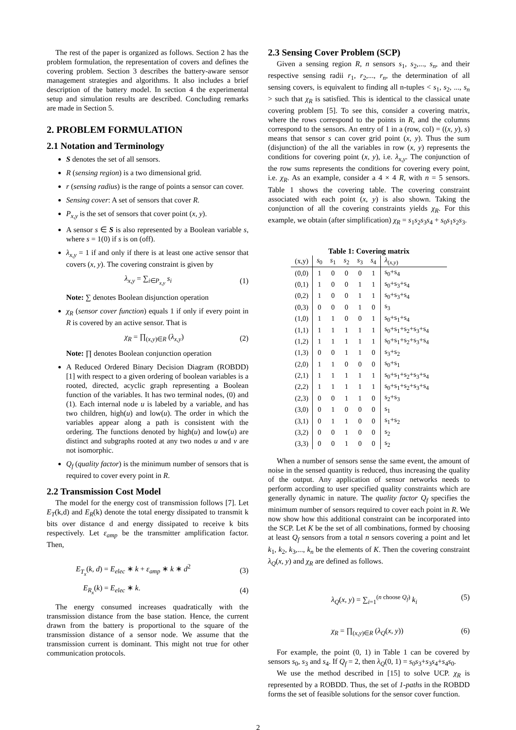The rest of the paper is organized as follows. Section 2 has the problem formulation, the representation of covers and defines the covering problem. Section 3 describes the battery-aware sensor management strategies and algorithms. It also includes a brief description of the battery model. In section 4 the experimental setup and simulation results are described. Concluding remarks are made in Section 5.
2. PROBLEM FORMULATION
2.1 Notation and Terminology
S denotes the set of all sensors.
R (sensing region) is a two dimensional grid.
r (sensing radius) is the range of points a sensor can cover.
Sensing cover: A set of sensors that cover R.
P<sub>x,y</sub> is the set of sensors that cover point (x, y).
A sensor s ∈ S is also represented by a Boolean variable s, where s = 1(0) if s is on (off).
λ<sub>x,y</sub> = 1 if and only if there is at least one active sensor that covers (x, y). The covering constraint is given by
λ<sub>x,y</sub> = ∑<sub>i∈P<sub>x,y</sub></sub> s<sub>i</sub> (1)
Note: ∑ denotes Boolean disjunction operation
χ<sub>R</sub> (sensor cover function) equals 1 if only if every point in R is covered by an active sensor. That is
χ<sub>R</sub> = ∏<sub>(x,y)∈R</sub> (λ<sub>x,y</sub>) (2)
Note: ∏ denotes Boolean conjunction operation
A Reduced Ordered Binary Decision Diagram (ROBDD) [1] with respect to a given ordering of boolean variables is a rooted, directed, acyclic graph representing a Boolean function of the variables. It has two terminal nodes, (0) and (1). Each internal node u is labeled by a variable, and has two children, high(u) and low(u). The order in which the variables appear along a path is consistent with the ordering. The functions denoted by high(u) and low(u) are distinct and subgraphs rooted at any two nodes u and v are not isomorphic.
Q<sub>f</sub> (quality factor) is the minimum number of sensors that is required to cover every point in R.
2.2 Transmission Cost Model
The model for the energy cost of transmission follows [7]. Let E<sub>T</sub>(k,d) and E<sub>R</sub>(k) denote the total energy dissipated to transmit k bits over distance d and energy dissipated to receive k bits respectively. Let ε<sub>amp</sub> be the transmitter amplification factor. Then,
E<sub>T<sub>x</sub></sub>(k, d) = E<sub>elec</sub> ∗ k + ε<sub>amp</sub> ∗ k ∗ d<sup>2</sup> (3)
E<sub>R<sub>x</sub></sub>(k) = E<sub>elec</sub> ∗ k. (4)
The energy consumed increases quadratically with the transmission distance from the base station. Hence, the current drawn from the battery is proportional to the square of the transmission distance of a sensor node. We assume that the transmission current is dominant. This might not true for other communication protocols.
2.3 Sensing Cover Problem (SCP)
Given a sensing region R, n sensors s<sub>1</sub>, s<sub>2</sub>,..., s<sub>n</sub>, and their respective sensing radii r<sub>1</sub>, r<sub>2</sub>,..., r<sub>n</sub>, the determination of all sensing covers, is equivalent to finding all n-tuples < s<sub>1</sub>, s<sub>2</sub>, ..., s<sub>n</sub> > such that χ<sub>R</sub> is satisfied. This is identical to the classical unate covering problem [5]. To see this, consider a covering matrix, where the rows correspond to the points in R, and the columns correspond to the sensors. An entry of 1 in a (row, col) = ((x, y), s) means that sensor s can cover grid point (x, y). Thus the sum (disjunction) of the all the variables in row (x, y) represents the conditions for covering point (x, y), i.e. λ<sub>x,y</sub>. The conjunction of the row sums represents the conditions for covering every point, i.e. χ<sub>R</sub>. As an example, consider a 4 × 4 R, with n = 5 sensors. Table 1 shows the covering table. The covering constraint associated with each point (x, y) is also shown. Taking the conjunction of all the covering constraints yields χ<sub>R</sub>. For this example, we obtain (after simplification) χ<sub>R</sub> = s<sub>1</sub>s<sub>2</sub>s<sub>3</sub>s<sub>4</sub> + s<sub>0</sub>s<sub>1</sub>s<sub>2</sub>s<sub>3</sub>.
Table 1: Covering matrix
| (x,y) | s<sub>0</sub> | s<sub>1</sub> | s<sub>2</sub> | s<sub>3</sub> | s<sub>4</sub> | λ<sub>(x,y)</sub> |
| --- | --- | --- | --- | --- | --- | --- |
| (0,0) | 1 | 0 | 0 | 0 | 1 | s<sub>0</sub>+s<sub>4</sub> |
| (0,1) | 1 | 0 | 0 | 1 | 1 | s<sub>0</sub>+s<sub>3</sub>+s<sub>4</sub> |
| (0,2) | 1 | 0 | 0 | 1 | 1 | s<sub>0</sub>+s<sub>3</sub>+s<sub>4</sub> |
| (0,3) | 0 | 0 | 0 | 1 | 0 | s<sub>3</sub> |
| (1,0) | 1 | 1 | 0 | 0 | 1 | s<sub>0</sub>+s<sub>1</sub>+s<sub>4</sub> |
| (1,1) | 1 | 1 | 1 | 1 | 1 | s<sub>0</sub>+s<sub>1</sub>+s<sub>2</sub>+s<sub>3</sub>+s<sub>4</sub> |
| (1,2) | 1 | 1 | 1 | 1 | 1 | s<sub>0</sub>+s<sub>1</sub>+s<sub>2</sub>+s<sub>3</sub>+s<sub>4</sub> |
| (1,3) | 0 | 0 | 1 | 1 | 0 | s<sub>3</sub>+s<sub>2</sub> |
| (2,0) | 1 | 1 | 0 | 0 | 0 | s<sub>0</sub>+s<sub>1</sub> |
| (2,1) | 1 | 1 | 1 | 1 | 1 | s<sub>0</sub>+s<sub>1</sub>+s<sub>2</sub>+s<sub>3</sub>+s<sub>4</sub> |
| (2,2) | 1 | 1 | 1 | 1 | 1 | s<sub>0</sub>+s<sub>1</sub>+s<sub>2</sub>+s<sub>3</sub>+s<sub>4</sub> |
| (2,3) | 0 | 0 | 1 | 1 | 0 | s<sub>2</sub>+s<sub>3</sub> |
| (3,0) | 0 | 1 | 0 | 0 | 0 | s<sub>1</sub> |
| (3,1) | 0 | 1 | 1 | 0 | 0 | s<sub>1</sub>+s<sub>2</sub> |
| (3,2) | 0 | 0 | 1 | 0 | 0 | s<sub>2</sub> |
| (3,3) | 0 | 0 | 1 | 0 | 0 | s<sub>2</sub> |
When a number of sensors sense the same event, the amount of noise in the sensed quantity is reduced, thus increasing the quality of the output. Any application of sensor networks needs to perform according to user specified quality constraints which are generally dynamic in nature. The quality factor Q<sub>f</sub> specifies the minimum number of sensors required to cover each point in R. We now show how this additional constraint can be incorporated into the SCP. Let K be the set of all combinations, formed by choosing at least Q<sub>f</sub> sensors from a total n sensors covering a point and let k<sub>1</sub>, k<sub>2</sub>, k<sub>3</sub>,..., k<sub>n</sub> be the elements of K. Then the covering constraint λ<sub>Q</sub>(x, y) and χ<sub>R</sub> are defined as follows.
λ<sub>Q</sub>(x, y) = ∑<sub>i=1</sub><sup>(n choose Q<sub>f</sub>)</sup> k<sub>i</sub> (5)
χ<sub>R</sub> = ∏<sub>(x,y)∈R</sub> (λ<sub>Q</sub>(x, y)) (6)
For example, the point (0, 1) in Table 1 can be covered by sensors s<sub>0</sub>, s<sub>3</sub> and s<sub>4</sub>. If Q<sub>f</sub> = 2, then λ<sub>Q</sub>(0, 1) = s<sub>0</sub>s<sub>3</sub>+s<sub>3</sub>s<sub>4</sub>+s<sub>4</sub>s<sub>0</sub>.
We use the method described in [15] to solve UCP. χ<sub>R</sub> is represented by a ROBDD. Thus, the set of 1-paths in the ROBDD forms the set of feasible solutions for the sensor cover function.
2